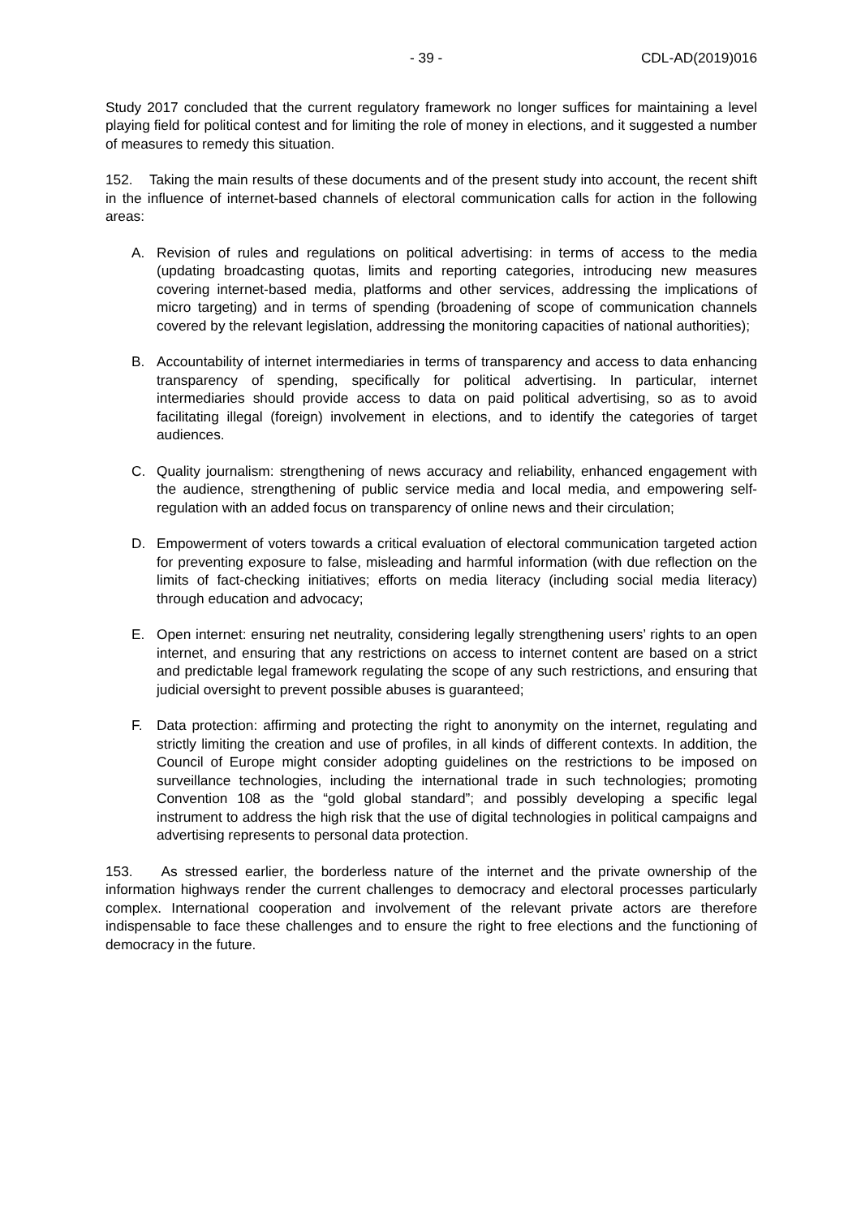- 39 - CDL-AD(2019)016
Study 2017 concluded that the current regulatory framework no longer suffices for maintaining a level playing field for political contest and for limiting the role of money in elections, and it suggested a number of measures to remedy this situation.
152. Taking the main results of these documents and of the present study into account, the recent shift in the influence of internet-based channels of electoral communication calls for action in the following areas:
A. Revision of rules and regulations on political advertising: in terms of access to the media (updating broadcasting quotas, limits and reporting categories, introducing new measures covering internet-based media, platforms and other services, addressing the implications of micro targeting) and in terms of spending (broadening of scope of communication channels covered by the relevant legislation, addressing the monitoring capacities of national authorities);
B. Accountability of internet intermediaries in terms of transparency and access to data enhancing transparency of spending, specifically for political advertising. In particular, internet intermediaries should provide access to data on paid political advertising, so as to avoid facilitating illegal (foreign) involvement in elections, and to identify the categories of target audiences.
C. Quality journalism: strengthening of news accuracy and reliability, enhanced engagement with the audience, strengthening of public service media and local media, and empowering self-regulation with an added focus on transparency of online news and their circulation;
D. Empowerment of voters towards a critical evaluation of electoral communication targeted action for preventing exposure to false, misleading and harmful information (with due reflection on the limits of fact-checking initiatives; efforts on media literacy (including social media literacy) through education and advocacy;
E. Open internet: ensuring net neutrality, considering legally strengthening users’ rights to an open internet, and ensuring that any restrictions on access to internet content are based on a strict and predictable legal framework regulating the scope of any such restrictions, and ensuring that judicial oversight to prevent possible abuses is guaranteed;
F. Data protection: affirming and protecting the right to anonymity on the internet, regulating and strictly limiting the creation and use of profiles, in all kinds of different contexts. In addition, the Council of Europe might consider adopting guidelines on the restrictions to be imposed on surveillance technologies, including the international trade in such technologies; promoting Convention 108 as the “gold global standard”; and possibly developing a specific legal instrument to address the high risk that the use of digital technologies in political campaigns and advertising represents to personal data protection.
153. As stressed earlier, the borderless nature of the internet and the private ownership of the information highways render the current challenges to democracy and electoral processes particularly complex. International cooperation and involvement of the relevant private actors are therefore indispensable to face these challenges and to ensure the right to free elections and the functioning of democracy in the future.